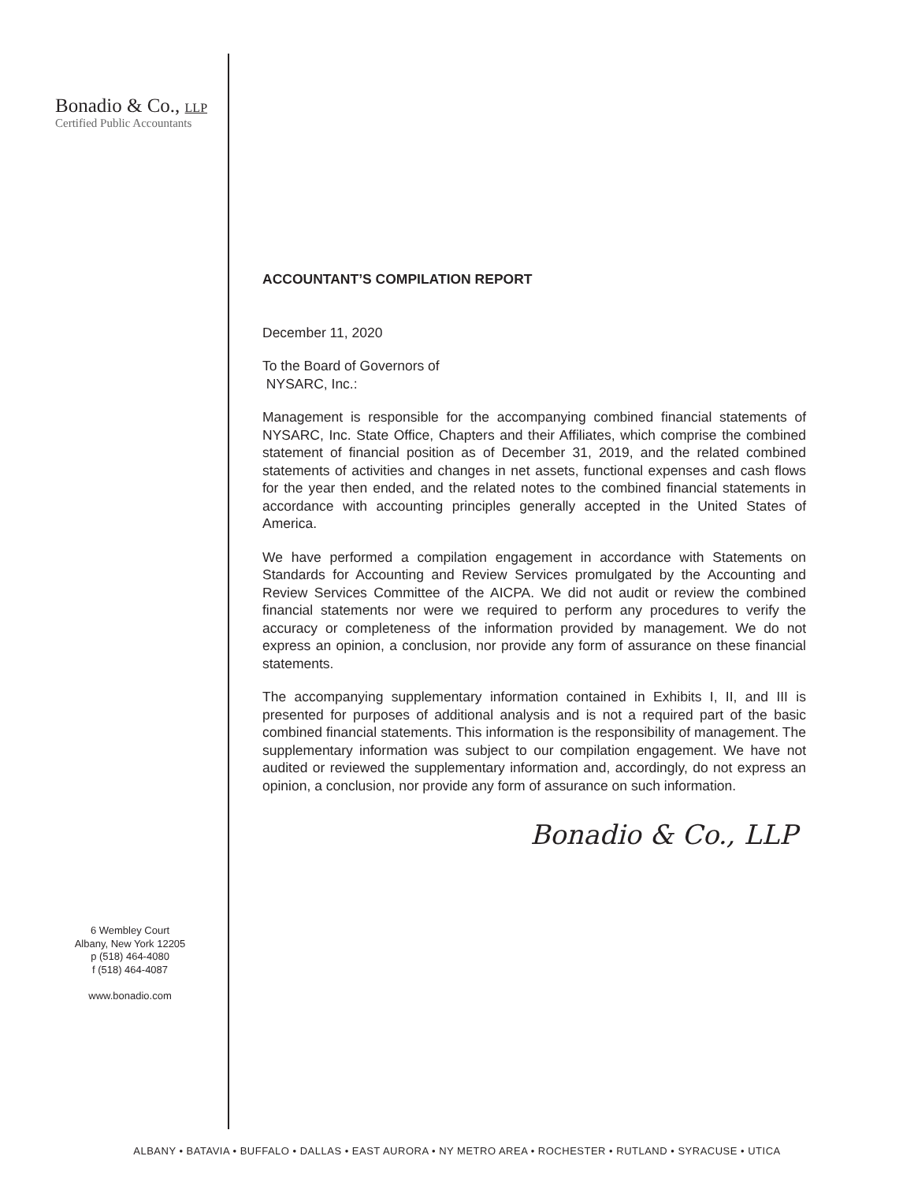Bonadio & Co., LLP
Certified Public Accountants
ACCOUNTANT’S COMPILATION REPORT
December 11, 2020
To the Board of Governors of
NYSARC, Inc.:
Management is responsible for the accompanying combined financial statements of NYSARC, Inc. State Office, Chapters and their Affiliates, which comprise the combined statement of financial position as of December 31, 2019, and the related combined statements of activities and changes in net assets, functional expenses and cash flows for the year then ended, and the related notes to the combined financial statements in accordance with accounting principles generally accepted in the United States of America.
We have performed a compilation engagement in accordance with Statements on Standards for Accounting and Review Services promulgated by the Accounting and Review Services Committee of the AICPA. We did not audit or review the combined financial statements nor were we required to perform any procedures to verify the accuracy or completeness of the information provided by management. We do not express an opinion, a conclusion, nor provide any form of assurance on these financial statements.
The accompanying supplementary information contained in Exhibits I, II, and III is presented for purposes of additional analysis and is not a required part of the basic combined financial statements. This information is the responsibility of management. The supplementary information was subject to our compilation engagement. We have not audited or reviewed the supplementary information and, accordingly, do not express an opinion, a conclusion, nor provide any form of assurance on such information.
Bonadio & Co., LLP
6 Wembley Court
Albany, New York 12205
p (518) 464-4080
f (518) 464-4087
www.bonadio.com
ALBANY • BATAVIA • BUFFALO • DALLAS • EAST AURORA • NY METRO AREA • ROCHESTER • RUTLAND • SYRACUSE • UTICA